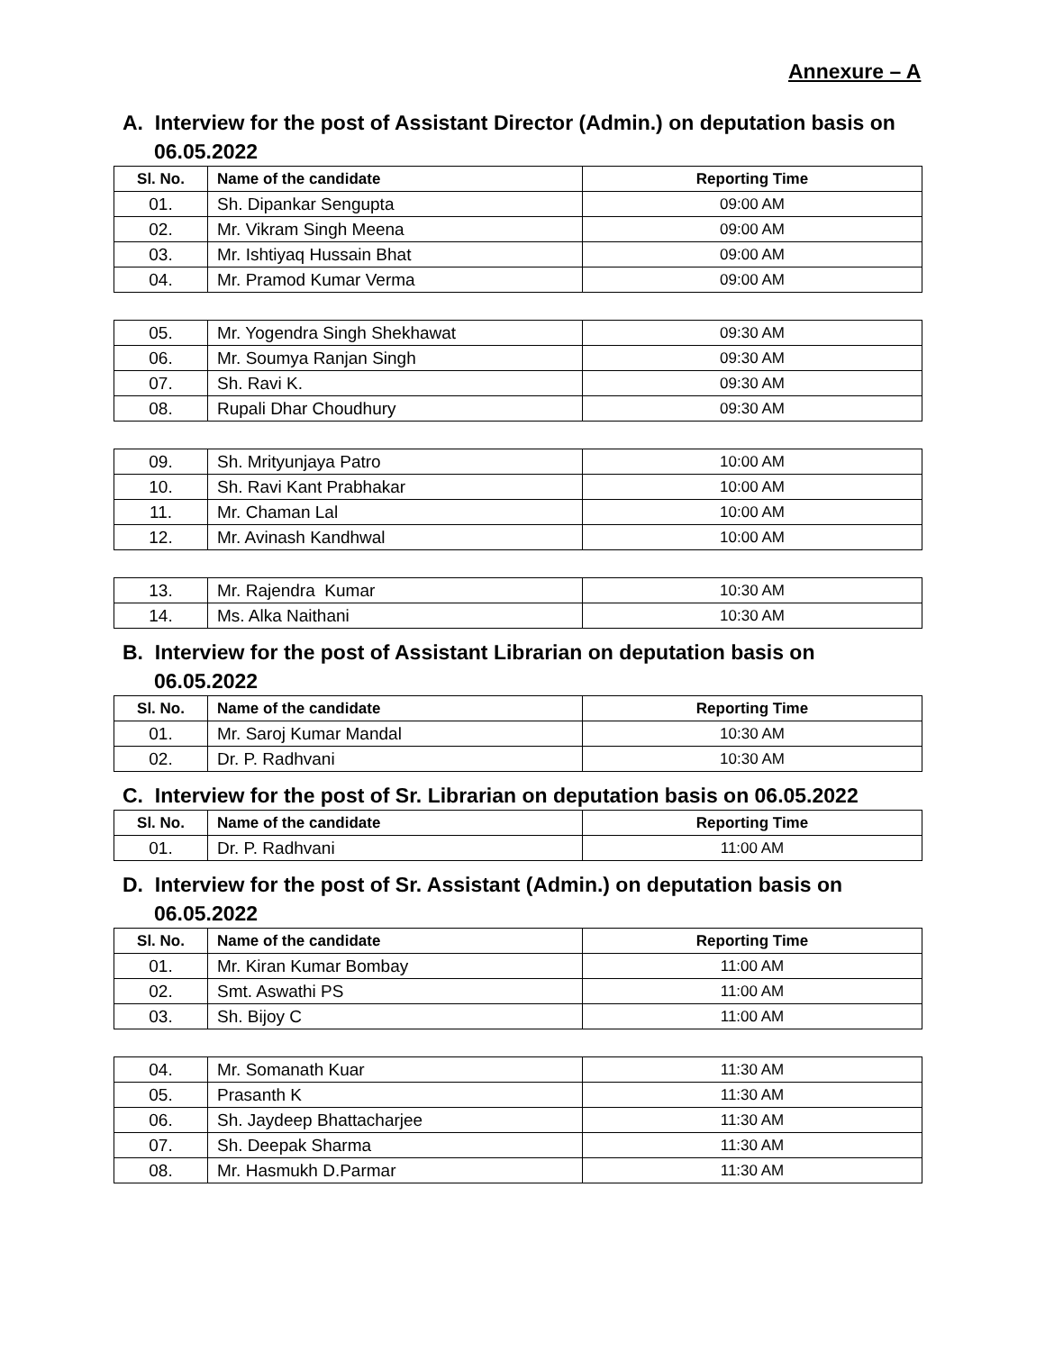Annexure – A
A. Interview for the post of Assistant Director (Admin.) on deputation basis on
06.05.2022
| Sl. No. | Name of the candidate | Reporting Time |
| --- | --- | --- |
| 01. | Sh. Dipankar Sengupta | 09:00 AM |
| 02. | Mr. Vikram Singh Meena | 09:00 AM |
| 03. | Mr. Ishtiyaq Hussain Bhat | 09:00 AM |
| 04. | Mr. Pramod Kumar Verma | 09:00 AM |
| 05. | Mr. Yogendra Singh Shekhawat | 09:30 AM |
| 06. | Mr. Soumya Ranjan Singh | 09:30 AM |
| 07. | Sh. Ravi K. | 09:30 AM |
| 08. | Rupali Dhar Choudhury | 09:30 AM |
| 09. | Sh. Mrityunjaya Patro | 10:00 AM |
| 10. | Sh. Ravi Kant Prabhakar | 10:00 AM |
| 11. | Mr. Chaman Lal | 10:00 AM |
| 12. | Mr. Avinash Kandhwal | 10:00 AM |
| 13. | Mr. Rajendra Kumar | 10:30 AM |
| 14. | Ms. Alka Naithani | 10:30 AM |
B. Interview for the post of Assistant Librarian on deputation basis on
06.05.2022
| Sl. No. | Name of the candidate | Reporting Time |
| --- | --- | --- |
| 01. | Mr. Saroj Kumar Mandal | 10:30 AM |
| 02. | Dr. P. Radhvani | 10:30 AM |
C. Interview for the post of Sr. Librarian on deputation basis on 06.05.2022
| Sl. No. | Name of the candidate | Reporting Time |
| --- | --- | --- |
| 01. | Dr. P. Radhvani | 11:00 AM |
D. Interview for the post of Sr. Assistant (Admin.) on deputation basis on
06.05.2022
| Sl. No. | Name of the candidate | Reporting Time |
| --- | --- | --- |
| 01. | Mr. Kiran Kumar Bombay | 11:00 AM |
| 02. | Smt. Aswathi PS | 11:00 AM |
| 03. | Sh. Bijoy C | 11:00 AM |
| 04. | Mr. Somanath Kuar | 11:30 AM |
| 05. | Prasanth K | 11:30 AM |
| 06. | Sh. Jaydeep Bhattacharjee | 11:30 AM |
| 07. | Sh. Deepak Sharma | 11:30 AM |
| 08. | Mr. Hasmukh D.Parmar | 11:30 AM |